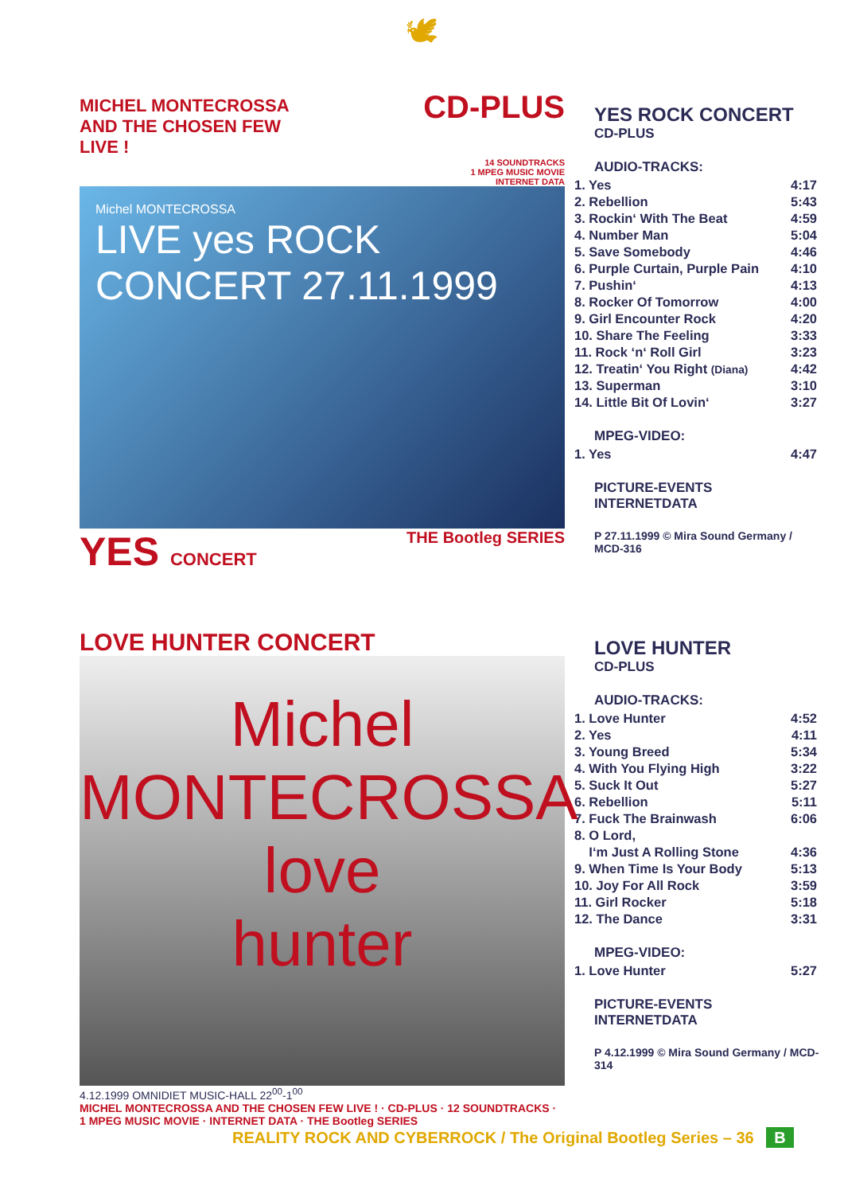🕊
MICHEL MONTECROSSA
AND THE CHOSEN FEW
LIVE ! CD-PLUS
14 SOUNDTRACKS
1 MPEG MUSIC MOVIE
INTERNET DATA
Michel MONTECROSSA
LIVE yes ROCK CONCERT 27.11.1999
YES CONCERT THE Bootleg SERIES
YES ROCK CONCERT
CD-PLUS
AUDIO-TRACKS:
| 1. Yes | 4:17 |
| 2. Rebellion | 5:43 |
| 3. Rockin‘ With The Beat | 4:59 |
| 4. Number Man | 5:04 |
| 5. Save Somebody | 4:46 |
| 6. Purple Curtain, Purple Pain | 4:10 |
| 7. Pushin‘ | 4:13 |
| 8. Rocker Of Tomorrow | 4:00 |
| 9. Girl Encounter Rock | 4:20 |
| 10. Share The Feeling | 3:33 |
| 11. Rock ‘n‘ Roll Girl | 3:23 |
| 12. Treatin‘ You Right (Diana) | 4:42 |
| 13. Superman | 3:10 |
| 14. Little Bit Of Lovin‘ | 3:27 |
MPEG-VIDEO:
| 1. Yes | 4:47 |
PICTURE-EVENTS
INTERNETDATA
P 27.11.1999 © Mira Sound Germany / MCD-316
LOVE HUNTER CONCERT
Michel MONTECROSSA
love
hunter
4.12.1999 OMNIDIET MUSIC-HALL 22<sup>00</sup>-1<sup>00</sup>
MICHEL MONTECROSSA AND THE CHOSEN FEW LIVE ! · CD-PLUS · 12 SOUNDTRACKS · 1 MPEG MUSIC MOVIE · INTERNET DATA · THE Bootleg SERIES
LOVE HUNTER
CD-PLUS
AUDIO-TRACKS:
| 1. Love Hunter | 4:52 |
| 2. Yes | 4:11 |
| 3. Young Breed | 5:34 |
| 4. With You Flying High | 3:22 |
| 5. Suck It Out | 5:27 |
| 6. Rebellion | 5:11 |
| 7. Fuck The Brainwash | 6:06 |
| 8. O Lord, | |
| I‘m Just A Rolling Stone | 4:36 |
| 9. When Time Is Your Body | 5:13 |
| 10. Joy For All Rock | 3:59 |
| 11. Girl Rocker | 5:18 |
| 12. The Dance | 3:31 |
MPEG-VIDEO:
| 1. Love Hunter | 5:27 |
PICTURE-EVENTS
INTERNETDATA
P 4.12.1999 © Mira Sound Germany / MCD-314
REALITY ROCK AND CYBERROCK / The Original Bootleg Series – 36 B